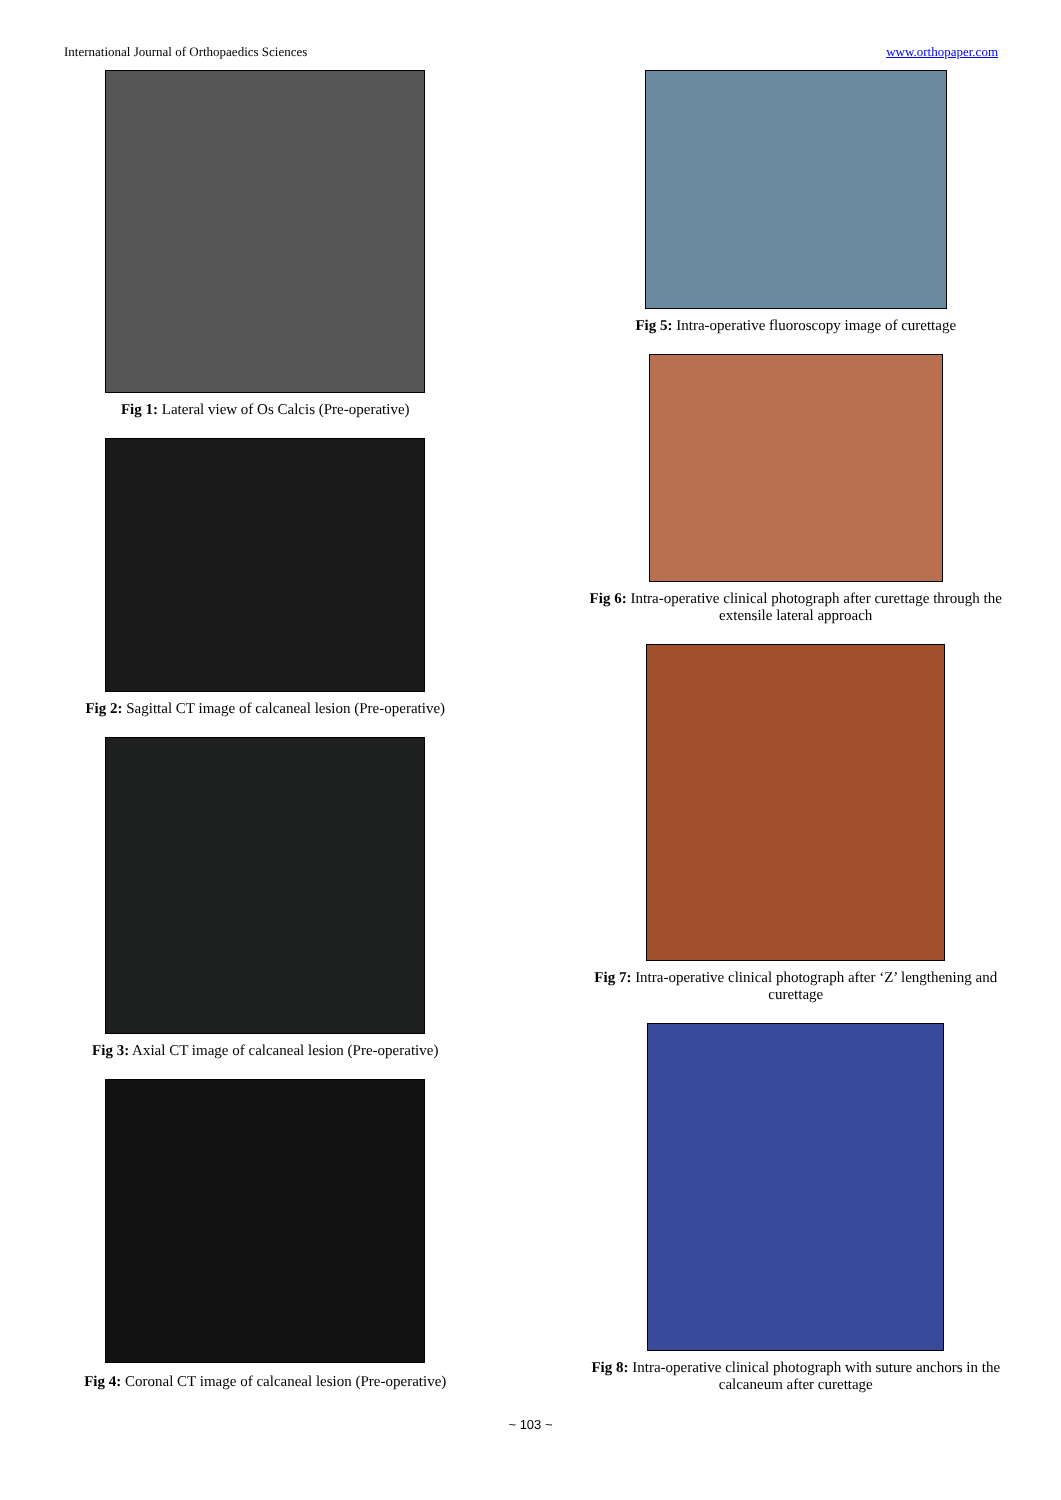International Journal of Orthopaedics Sciences www.orthopaper.com
Fig 1: Lateral view of Os Calcis (Pre-operative)
Fig 2: Sagittal CT image of calcaneal lesion (Pre-operative)
Fig 3: Axial CT image of calcaneal lesion (Pre-operative)
Fig 4: Coronal CT image of calcaneal lesion (Pre-operative)
Fig 5: Intra-operative fluoroscopy image of curettage
Fig 6: Intra-operative clinical photograph after curettage through the
extensile lateral approach
Fig 7: Intra-operative clinical photograph after ‘Z’ lengthening and
curettage
Fig 8: Intra-operative clinical photograph with suture anchors in the
calcaneum after curettage
~ 103 ~